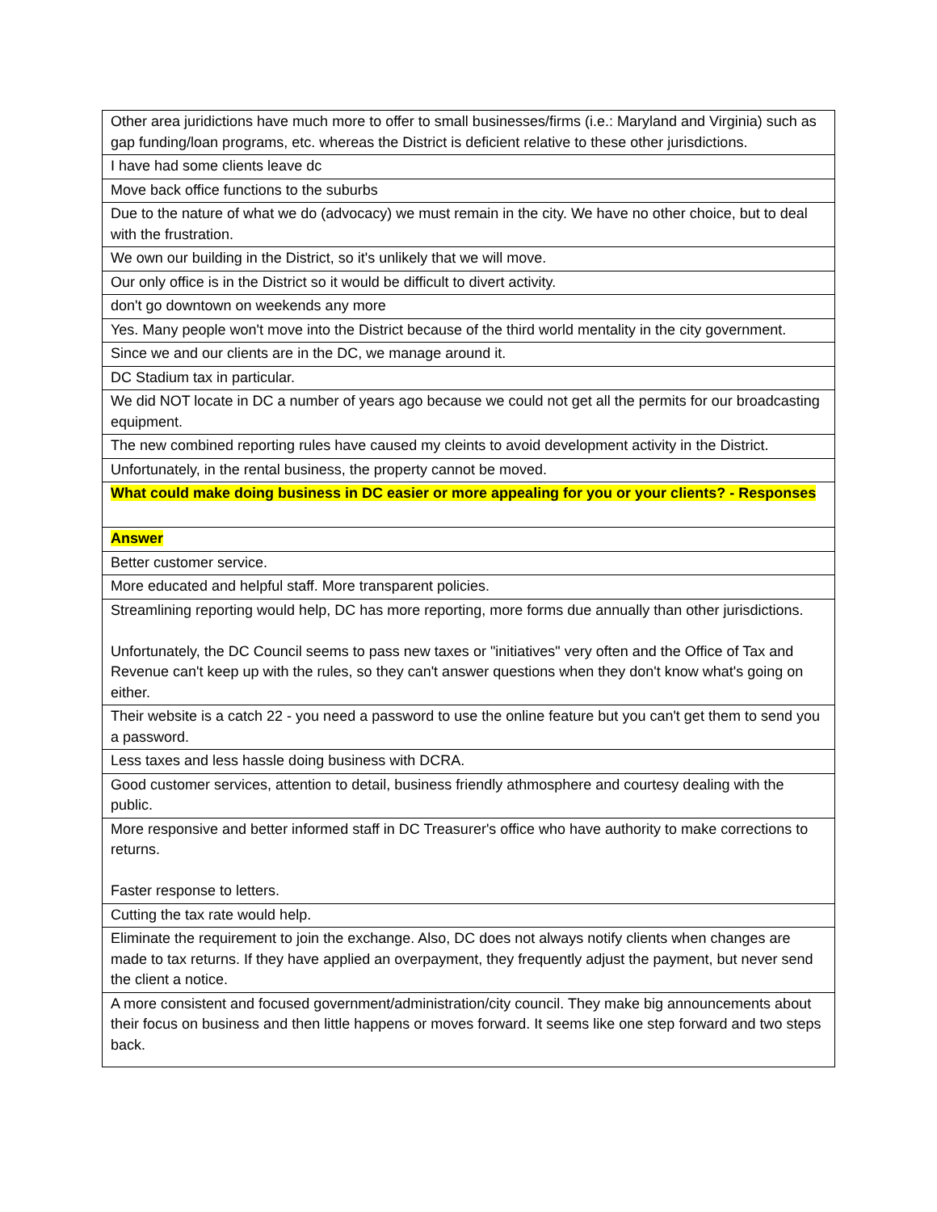| Other area juridictions have much more to offer to small businesses/firms (i.e.: Maryland and Virginia) such as gap funding/loan programs, etc. whereas the District is deficient relative to these other jurisdictions. |
| I have had some clients leave dc |
| Move back office functions to the suburbs |
| Due to the nature of what we do (advocacy) we must remain in the city. We have no other choice, but to deal with the frustration. |
| We own our building in the District, so it's unlikely that we will move. |
| Our only office is in the District so it would be difficult to divert activity. |
| don't go downtown on weekends any more |
| Yes. Many people won't move into the District because of the third world mentality in the city government. |
| Since we and our clients are in the DC, we manage around it. |
| DC Stadium tax in particular. |
| We did NOT locate in DC a number of years ago because we could not get all the permits for our broadcasting equipment. |
| The new combined reporting rules have caused my cleints to avoid development activity in the District. |
| Unfortunately, in the rental business, the property cannot be moved. |
| What could make doing business in DC easier or more appealing for you or your clients? - Responses |
| Answer |
| Better customer service. |
| More educated and helpful staff. More transparent policies. |
| Streamlining reporting would help, DC has more reporting, more forms due annually than other jurisdictions. Unfortunately, the DC Council seems to pass new taxes or "initiatives" very often and the Office of Tax and Revenue can't keep up with the rules, so they can't answer questions when they don't know what's going on either. |
| Their website is a catch 22 - you need a password to use the online feature but you can't get them to send you a password. |
| Less taxes and less hassle doing business with DCRA. |
| Good customer services, attention to detail, business friendly athmosphere and courtesy dealing with the public. |
| More responsive and better informed staff in DC Treasurer's office who have authority to make corrections to returns. Faster response to letters. |
| Cutting the tax rate would help. |
| Eliminate the requirement to join the exchange. Also, DC does not always notify clients when changes are made to tax returns. If they have applied an overpayment, they frequently adjust the payment, but never send the client a notice. |
| A more consistent and focused government/administration/city council. They make big announcements about their focus on business and then little happens or moves forward. It seems like one step forward and two steps back. |